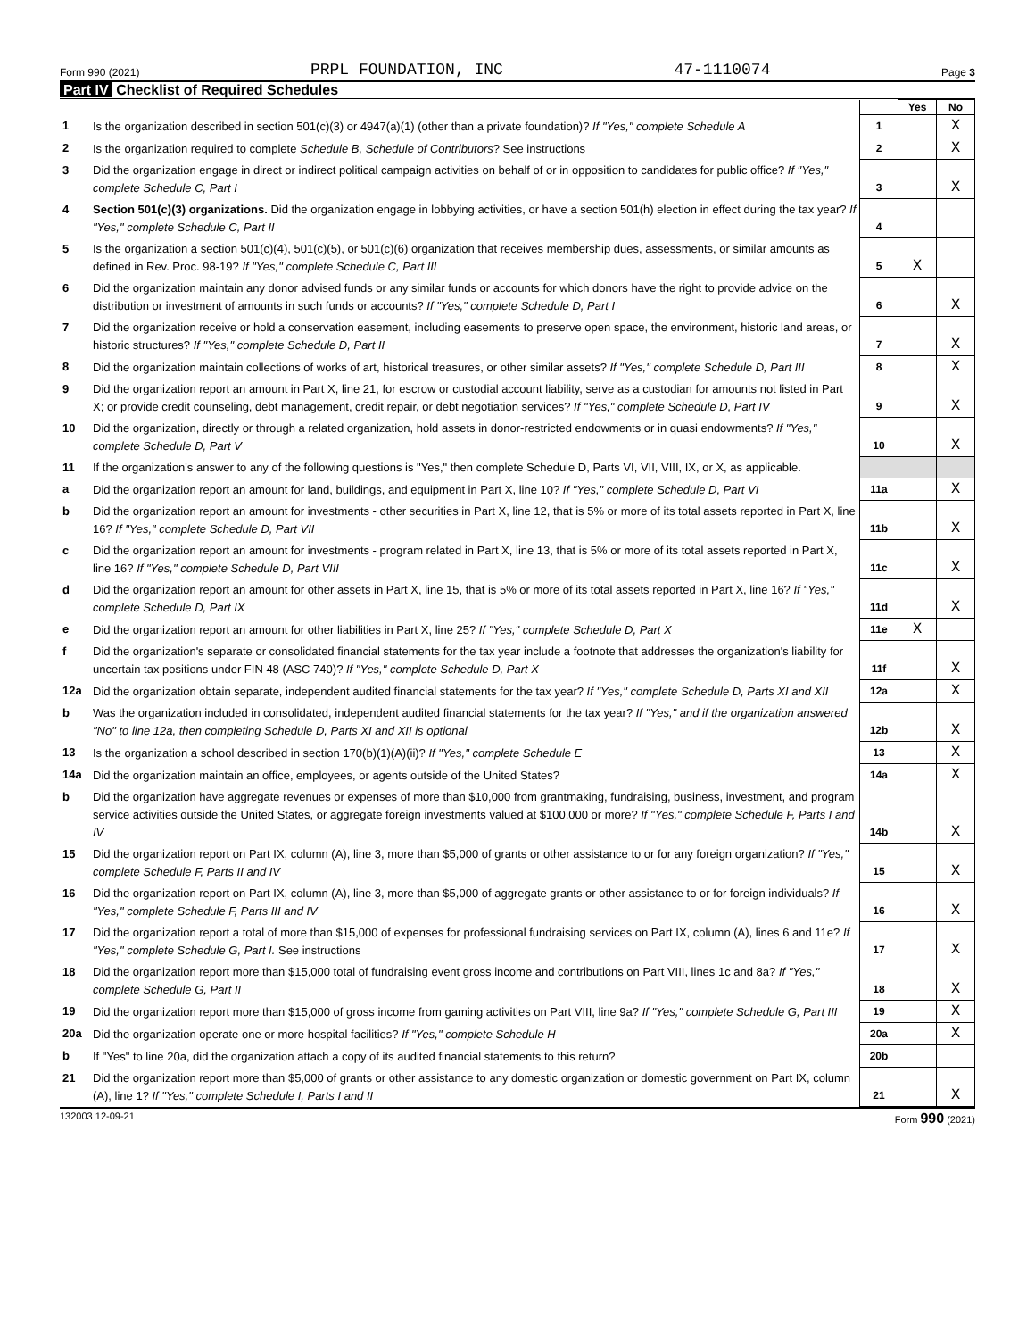Form 990 (2021) PRPL FOUNDATION, INC 47-1110074 Page 3
Part IV Checklist of Required Schedules
| | | | Yes | No |
| 1 | Is the organization described in section 501(c)(3) or 4947(a)(1) (other than a private foundation)? If "Yes," complete Schedule A | 1 | | X |
| 2 | Is the organization required to complete Schedule B, Schedule of Contributors ? See instructions | 2 | | X |
| 3 | Did the organization engage in direct or indirect political campaign activities on behalf of or in opposition to candidates for public office? If "Yes," complete Schedule C, Part I | 3 | | X |
| 4 | Section 501(c)(3) organizations. Did the organization engage in lobbying activities, or have a section 501(h) election in effect during the tax year? If "Yes," complete Schedule C, Part II | 4 | | |
| 5 | Is the organization a section 501(c)(4), 501(c)(5), or 501(c)(6) organization that receives membership dues, assessments, or similar amounts as defined in Rev. Proc. 98-19? If "Yes," complete Schedule C, Part III | 5 | X | |
| 6 | Did the organization maintain any donor advised funds or any similar funds or accounts for which donors have the right to provide advice on the distribution or investment of amounts in such funds or accounts? If "Yes," complete Schedule D, Part I | 6 | | X |
| 7 | Did the organization receive or hold a conservation easement, including easements to preserve open space, the environment, historic land areas, or historic structures? If "Yes," complete Schedule D, Part II | 7 | | X |
| 8 | Did the organization maintain collections of works of art, historical treasures, or other similar assets? If "Yes," complete Schedule D, Part III | 8 | | X |
| 9 | Did the organization report an amount in Part X, line 21, for escrow or custodial account liability, serve as a custodian for amounts not listed in Part X; or provide credit counseling, debt management, credit repair, or debt negotiation services? If "Yes," complete Schedule D, Part IV | 9 | | X |
| 10 | Did the organization, directly or through a related organization, hold assets in donor-restricted endowments or in quasi endowments? If "Yes," complete Schedule D, Part V | 10 | | X |
| 11 | If the organization's answer to any of the following questions is "Yes," then complete Schedule D, Parts VI, VII, VIII, IX, or X, as applicable. | | | |
| a | Did the organization report an amount for land, buildings, and equipment in Part X, line 10? If "Yes," complete Schedule D, Part VI | 11a | | X |
| b | Did the organization report an amount for investments - other securities in Part X, line 12, that is 5% or more of its total assets reported in Part X, line 16? If "Yes," complete Schedule D, Part VII | 11b | | X |
| c | Did the organization report an amount for investments - program related in Part X, line 13, that is 5% or more of its total assets reported in Part X, line 16? If "Yes," complete Schedule D, Part VIII | 11c | | X |
| d | Did the organization report an amount for other assets in Part X, line 15, that is 5% or more of its total assets reported in Part X, line 16? If "Yes," complete Schedule D, Part IX | 11d | | X |
| e | Did the organization report an amount for other liabilities in Part X, line 25? If "Yes," complete Schedule D, Part X | 11e | X | |
| f | Did the organization's separate or consolidated financial statements for the tax year include a footnote that addresses the organization's liability for uncertain tax positions under FIN 48 (ASC 740)? If "Yes," complete Schedule D, Part X | 11f | | X |
| 12a | Did the organization obtain separate, independent audited financial statements for the tax year? If "Yes," complete Schedule D, Parts XI and XII | 12a | | X |
| b | Was the organization included in consolidated, independent audited financial statements for the tax year? If "Yes," and if the organization answered "No" to line 12a, then completing Schedule D, Parts XI and XII is optional | 12b | | X |
| 13 | Is the organization a school described in section 170(b)(1)(A)(ii)? If "Yes," complete Schedule E | 13 | | X |
| 14a | Did the organization maintain an office, employees, or agents outside of the United States? | 14a | | X |
| b | Did the organization have aggregate revenues or expenses of more than $10,000 from grantmaking, fundraising, business, investment, and program service activities outside the United States, or aggregate foreign investments valued at $100,000 or more? If "Yes," complete Schedule F, Parts I and IV | 14b | | X |
| 15 | Did the organization report on Part IX, column (A), line 3, more than $5,000 of grants or other assistance to or for any foreign organization? If "Yes," complete Schedule F, Parts II and IV | 15 | | X |
| 16 | Did the organization report on Part IX, column (A), line 3, more than $5,000 of aggregate grants or other assistance to or for foreign individuals? If "Yes," complete Schedule F, Parts III and IV | 16 | | X |
| 17 | Did the organization report a total of more than $15,000 of expenses for professional fundraising services on Part IX, column (A), lines 6 and 11e? If "Yes," complete Schedule G, Part I. See instructions | 17 | | X |
| 18 | Did the organization report more than $15,000 total of fundraising event gross income and contributions on Part VIII, lines 1c and 8a? If "Yes," complete Schedule G, Part II | 18 | | X |
| 19 | Did the organization report more than $15,000 of gross income from gaming activities on Part VIII, line 9a? If "Yes," complete Schedule G, Part III | 19 | | X |
| 20a | Did the organization operate one or more hospital facilities? If "Yes," complete Schedule H | 20a | | X |
| b | If "Yes" to line 20a, did the organization attach a copy of its audited financial statements to this return? | 20b | | |
| 21 | Did the organization report more than $5,000 of grants or other assistance to any domestic organization or domestic government on Part IX, column (A), line 1? If "Yes," complete Schedule I, Parts I and II | 21 | | X |
132003 12-09-21 Form 990 (2021)